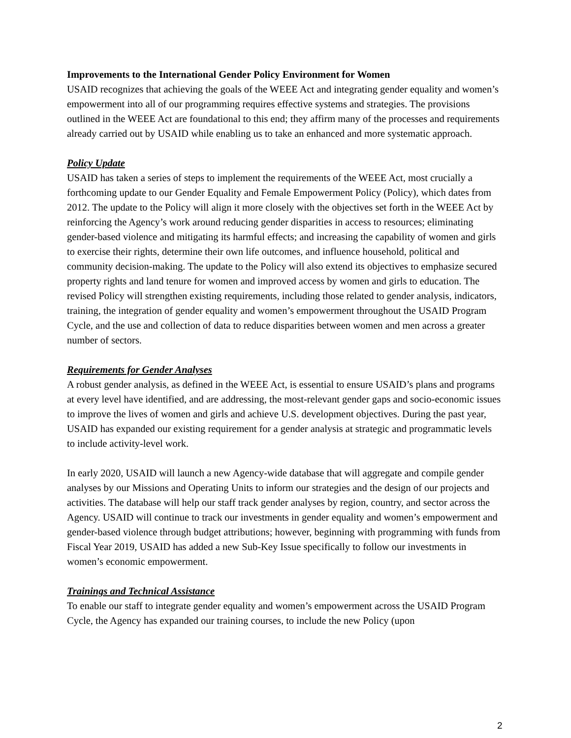Improvements to the International Gender Policy Environment for Women
USAID recognizes that achieving the goals of the WEEE Act and integrating gender equality and women’s empowerment into all of our programming requires effective systems and strategies. The provisions outlined in the WEEE Act are foundational to this end; they affirm many of the processes and requirements already carried out by USAID while enabling us to take an enhanced and more systematic approach.
Policy Update
USAID has taken a series of steps to implement the requirements of the WEEE Act, most crucially a forthcoming update to our Gender Equality and Female Empowerment Policy (Policy), which dates from 2012. The update to the Policy will align it more closely with the objectives set forth in the WEEE Act by reinforcing the Agency’s work around reducing gender disparities in access to resources; eliminating gender-based violence and mitigating its harmful effects; and increasing the capability of women and girls to exercise their rights, determine their own life outcomes, and influence household, political and community decision-making. The update to the Policy will also extend its objectives to emphasize secured property rights and land tenure for women and improved access by women and girls to education. The revised Policy will strengthen existing requirements, including those related to gender analysis, indicators, training, the integration of gender equality and women’s empowerment throughout the USAID Program Cycle, and the use and collection of data to reduce disparities between women and men across a greater number of sectors.
Requirements for Gender Analyses
A robust gender analysis, as defined in the WEEE Act, is essential to ensure USAID’s plans and programs at every level have identified, and are addressing, the most-relevant gender gaps and socio-economic issues to improve the lives of women and girls and achieve U.S. development objectives. During the past year, USAID has expanded our existing requirement for a gender analysis at strategic and programmatic levels to include activity-level work.
In early 2020, USAID will launch a new Agency-wide database that will aggregate and compile gender analyses by our Missions and Operating Units to inform our strategies and the design of our projects and activities. The database will help our staff track gender analyses by region, country, and sector across the Agency. USAID will continue to track our investments in gender equality and women’s empowerment and gender-based violence through budget attributions; however, beginning with programming with funds from Fiscal Year 2019, USAID has added a new Sub-Key Issue specifically to follow our investments in women’s economic empowerment.
Trainings and Technical Assistance
To enable our staff to integrate gender equality and women’s empowerment across the USAID Program Cycle, the Agency has expanded our training courses, to include the new Policy (upon
2